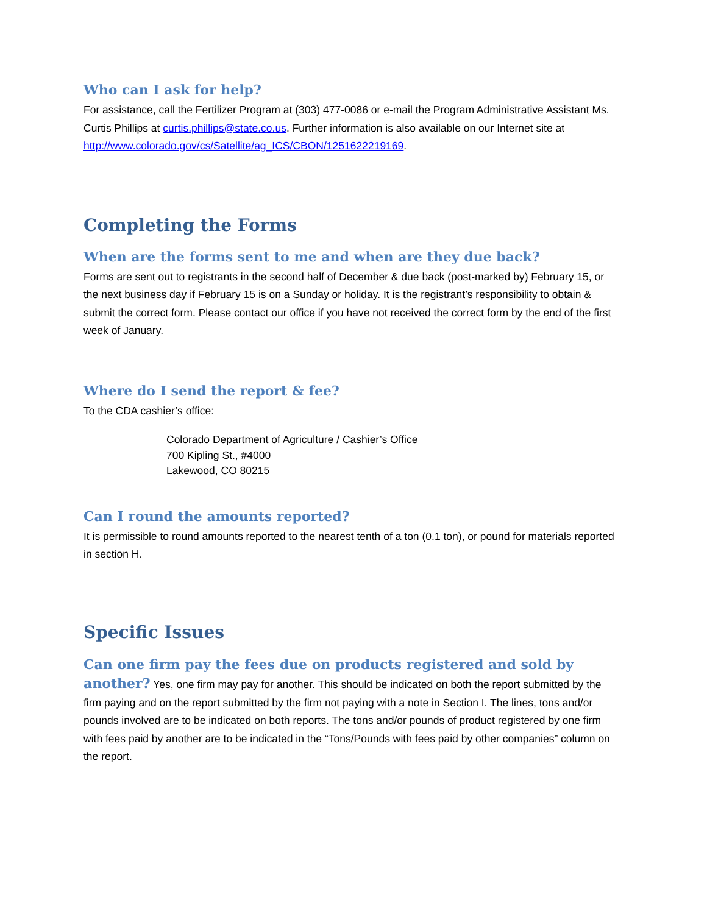Who can I ask for help?
For assistance, call the Fertilizer Program at (303) 477-0086 or e-mail the Program Administrative Assistant Ms. Curtis Phillips at curtis.phillips@state.co.us. Further information is also available on our Internet site at http://www.colorado.gov/cs/Satellite/ag_ICS/CBON/1251622219169.
Completing the Forms
When are the forms sent to me and when are they due back?
Forms are sent out to registrants in the second half of December & due back (post-marked by) February 15, or the next business day if February 15 is on a Sunday or holiday. It is the registrant’s responsibility to obtain & submit the correct form. Please contact our office if you have not received the correct form by the end of the first week of January.
Where do I send the report & fee?
To the CDA cashier’s office:
Colorado Department of Agriculture / Cashier’s Office
700 Kipling St., #4000
Lakewood, CO 80215
Can I round the amounts reported?
It is permissible to round amounts reported to the nearest tenth of a ton (0.1 ton), or pound for materials reported in section H.
Specific Issues
Can one firm pay the fees due on products registered and sold by another? Yes, one firm may pay for another. This should be indicated on both the report submitted by the firm paying and on the report submitted by the firm not paying with a note in Section I. The lines, tons and/or pounds involved are to be indicated on both reports. The tons and/or pounds of product registered by one firm with fees paid by another are to be indicated in the “Tons/Pounds with fees paid by other companies” column on the report.